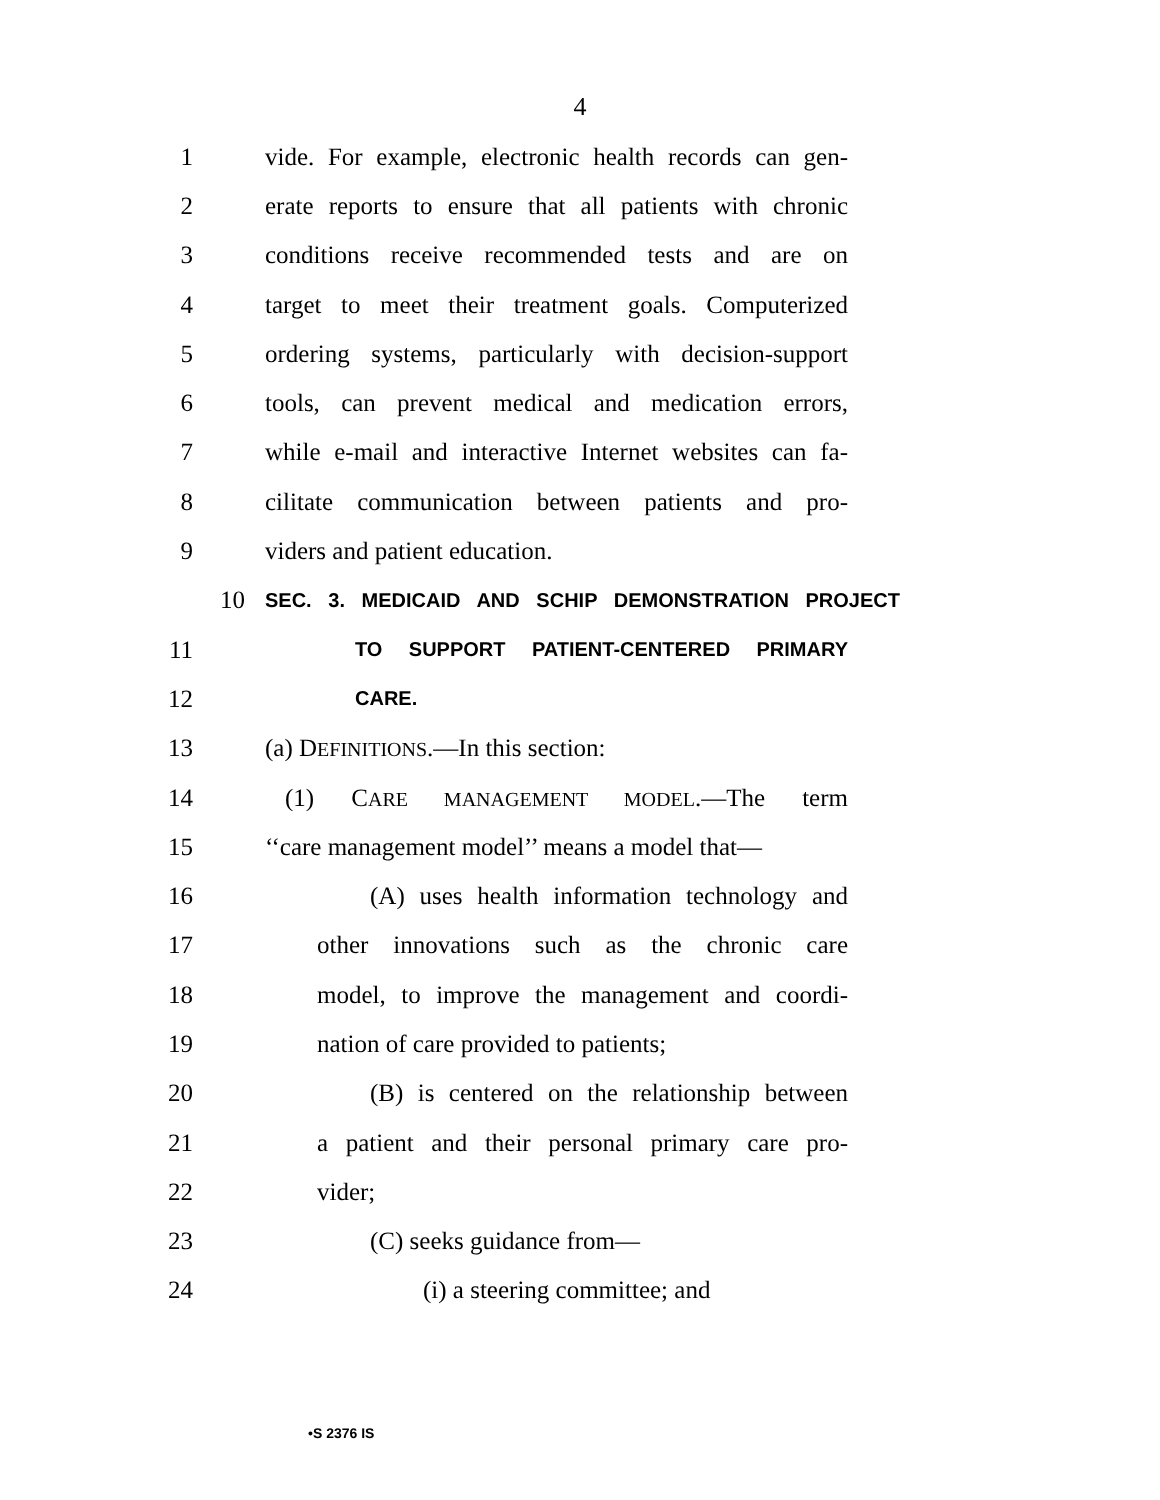4
1 vide. For example, electronic health records can gen-
2 erate reports to ensure that all patients with chronic
3 conditions receive recommended tests and are on
4 target to meet their treatment goals. Computerized
5 ordering systems, particularly with decision-support
6 tools, can prevent medical and medication errors,
7 while e-mail and interactive Internet websites can fa-
8 cilitate communication between patients and pro-
9 viders and patient education.
10 SEC. 3. MEDICAID AND SCHIP DEMONSTRATION PROJECT
11 TO SUPPORT PATIENT-CENTERED PRIMARY
12 CARE.
13 (a) DEFINITIONS.—In this section:
14 (1) CARE MANAGEMENT MODEL.—The term
15 ‘‘care management model’’ means a model that—
16 (A) uses health information technology and
17 other innovations such as the chronic care
18 model, to improve the management and coordi-
19 nation of care provided to patients;
20 (B) is centered on the relationship between
21 a patient and their personal primary care pro-
22 vider;
23 (C) seeks guidance from—
24 (i) a steering committee; and
•S 2376 IS